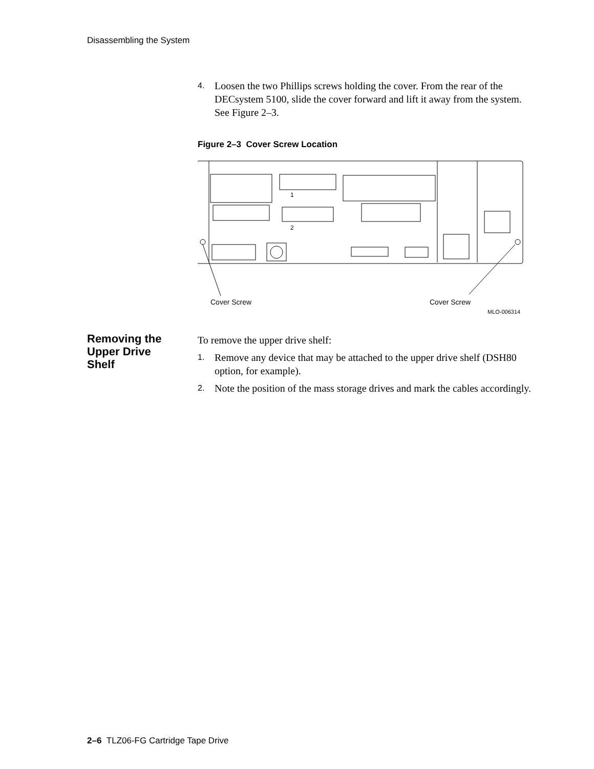Disassembling the System
4. Loosen the two Phillips screws holding the cover. From the rear of the DECsystem 5100, slide the cover forward and lift it away from the system. See Figure 2–3.
Figure 2–3 Cover Screw Location
Cover Screw
Cover Screw
MLO-006314
1
2
Removing the Upper Drive Shelf
To remove the upper drive shelf:
1. Remove any device that may be attached to the upper drive shelf (DSH80 option, for example).
2. Note the position of the mass storage drives and mark the cables accordingly.
2–6 TLZ06-FG Cartridge Tape Drive